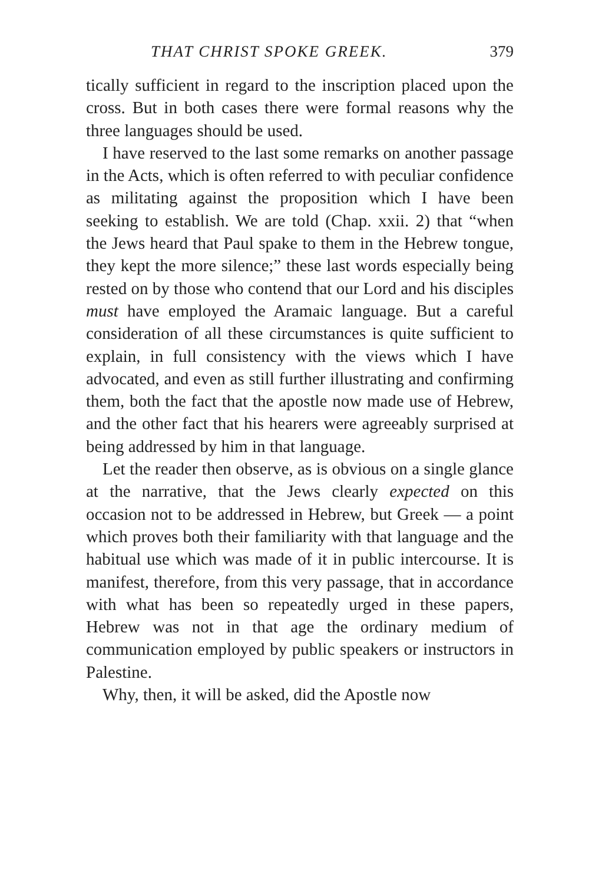THAT CHRIST SPOKE GREEK. 379
tically sufficient in regard to the inscription placed upon the cross. But in both cases there were formal reasons why the three languages should be used.
I have reserved to the last some remarks on another passage in the Acts, which is often referred to with peculiar confidence as militating against the proposition which I have been seeking to establish. We are told (Chap. xxii. 2) that “when the Jews heard that Paul spake to them in the Hebrew tongue, they kept the more silence;” these last words especially being rested on by those who contend that our Lord and his disciples must have employed the Aramaic language. But a careful consideration of all these circumstances is quite sufficient to explain, in full consistency with the views which I have advocated, and even as still further illustrating and confirming them, both the fact that the apostle now made use of Hebrew, and the other fact that his hearers were agreeably surprised at being addressed by him in that language.
Let the reader then observe, as is obvious on a single glance at the narrative, that the Jews clearly expected on this occasion not to be addressed in Hebrew, but Greek — a point which proves both their familiarity with that language and the habitual use which was made of it in public intercourse. It is manifest, therefore, from this very passage, that in accordance with what has been so repeatedly urged in these papers, Hebrew was not in that age the ordinary medium of communication employed by public speakers or instructors in Palestine.
Why, then, it will be asked, did the Apostle now